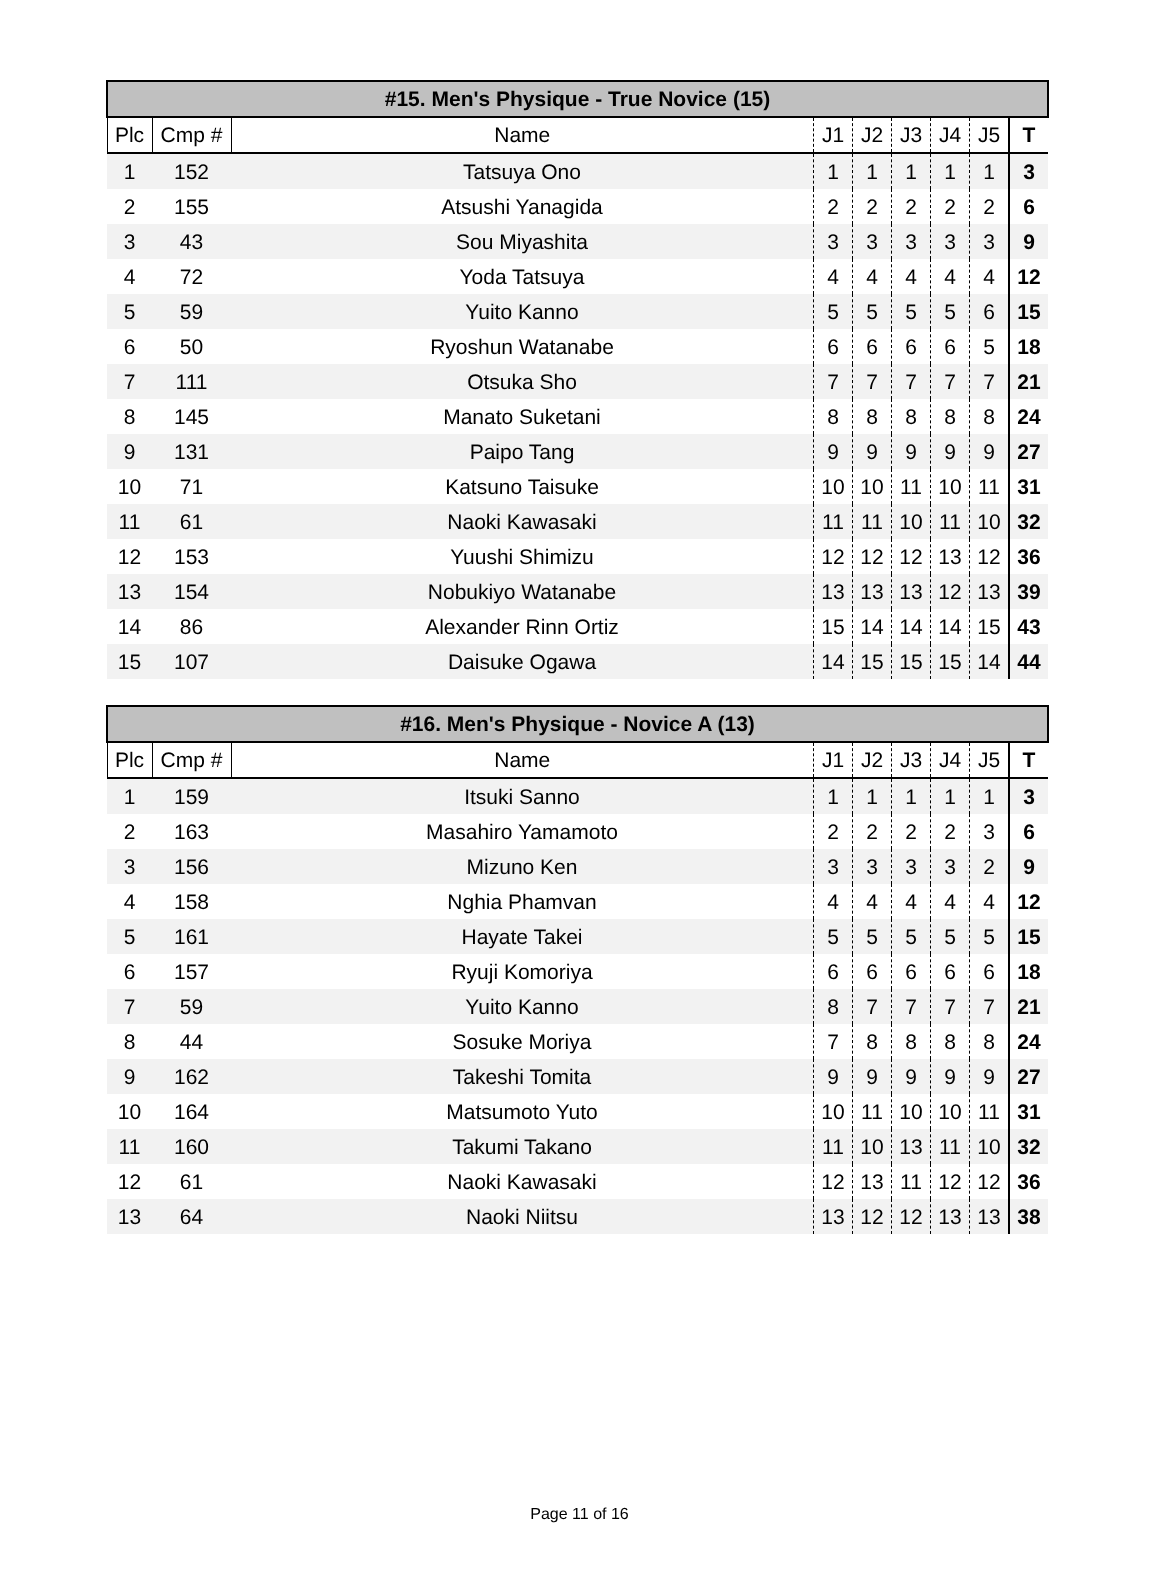| #15. Men's Physique - True Novice (15) | | | | | | | | |
| --- | --- | --- | --- | --- | --- | --- | --- | --- |
| Plc | Cmp # | Name | J1 | J2 | J3 | J4 | J5 | T |
| 1 | 152 | Tatsuya Ono | 1 | 1 | 1 | 1 | 1 | 3 |
| 2 | 155 | Atsushi Yanagida | 2 | 2 | 2 | 2 | 2 | 6 |
| 3 | 43 | Sou Miyashita | 3 | 3 | 3 | 3 | 3 | 9 |
| 4 | 72 | Yoda Tatsuya | 4 | 4 | 4 | 4 | 4 | 12 |
| 5 | 59 | Yuito Kanno | 5 | 5 | 5 | 5 | 6 | 15 |
| 6 | 50 | Ryoshun Watanabe | 6 | 6 | 6 | 6 | 5 | 18 |
| 7 | 111 | Otsuka Sho | 7 | 7 | 7 | 7 | 7 | 21 |
| 8 | 145 | Manato Suketani | 8 | 8 | 8 | 8 | 8 | 24 |
| 9 | 131 | Paipo Tang | 9 | 9 | 9 | 9 | 9 | 27 |
| 10 | 71 | Katsuno Taisuke | 10 | 10 | 11 | 10 | 11 | 31 |
| 11 | 61 | Naoki Kawasaki | 11 | 11 | 10 | 11 | 10 | 32 |
| 12 | 153 | Yuushi Shimizu | 12 | 12 | 12 | 13 | 12 | 36 |
| 13 | 154 | Nobukiyo Watanabe | 13 | 13 | 13 | 12 | 13 | 39 |
| 14 | 86 | Alexander Rinn Ortiz | 15 | 14 | 14 | 14 | 15 | 43 |
| 15 | 107 | Daisuke Ogawa | 14 | 15 | 15 | 15 | 14 | 44 |
| #16. Men's Physique - Novice A (13) | | | | | | | | |
| --- | --- | --- | --- | --- | --- | --- | --- | --- |
| Plc | Cmp # | Name | J1 | J2 | J3 | J4 | J5 | T |
| 1 | 159 | Itsuki Sanno | 1 | 1 | 1 | 1 | 1 | 3 |
| 2 | 163 | Masahiro Yamamoto | 2 | 2 | 2 | 2 | 3 | 6 |
| 3 | 156 | Mizuno Ken | 3 | 3 | 3 | 3 | 2 | 9 |
| 4 | 158 | Nghia Phamvan | 4 | 4 | 4 | 4 | 4 | 12 |
| 5 | 161 | Hayate Takei | 5 | 5 | 5 | 5 | 5 | 15 |
| 6 | 157 | Ryuji Komoriya | 6 | 6 | 6 | 6 | 6 | 18 |
| 7 | 59 | Yuito Kanno | 8 | 7 | 7 | 7 | 7 | 21 |
| 8 | 44 | Sosuke Moriya | 7 | 8 | 8 | 8 | 8 | 24 |
| 9 | 162 | Takeshi Tomita | 9 | 9 | 9 | 9 | 9 | 27 |
| 10 | 164 | Matsumoto Yuto | 10 | 11 | 10 | 10 | 11 | 31 |
| 11 | 160 | Takumi Takano | 11 | 10 | 13 | 11 | 10 | 32 |
| 12 | 61 | Naoki Kawasaki | 12 | 13 | 11 | 12 | 12 | 36 |
| 13 | 64 | Naoki Niitsu | 13 | 12 | 12 | 13 | 13 | 38 |
Page 11 of 16